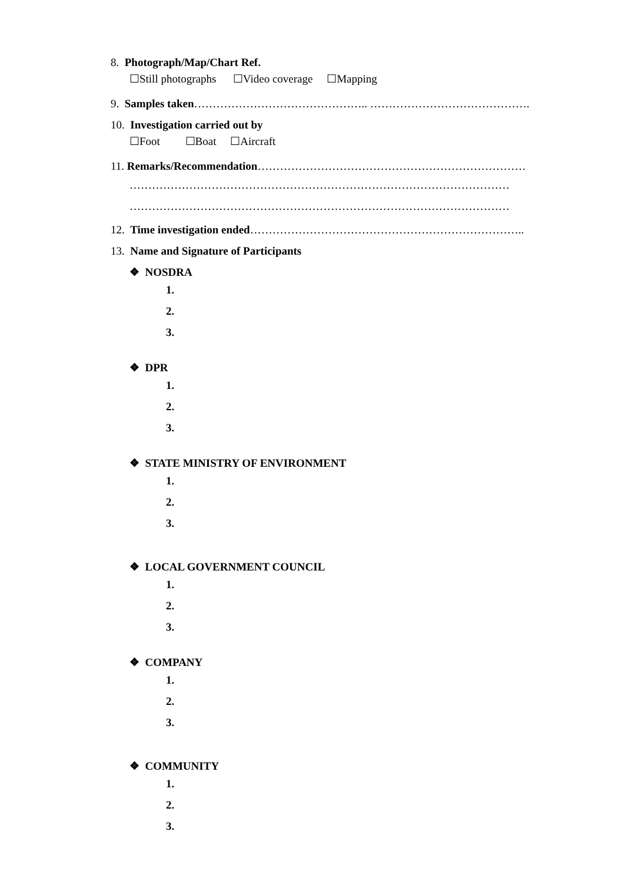8. Photograph/Map/Chart Ref.
☐Still photographs ☐Video coverage ☐Mapping
9. Samples taken……………………………………….. …………………………………….
10. Investigation carried out by
☐Foot ☐Boat ☐Aircraft
11. Remarks/Recommendation………………………………………………………………
…………………………………………………………………………………………
…………………………………………………………………………………………
12. Time investigation ended………………………………………………………………..
13. Name and Signature of Participants
❖ NOSDRA
1.
2.
3.
❖ DPR
1.
2.
3.
❖ STATE MINISTRY OF ENVIRONMENT
1.
2.
3.
❖ LOCAL GOVERNMENT COUNCIL
1.
2.
3.
❖ COMPANY
1.
2.
3.
❖ COMMUNITY
1.
2.
3.